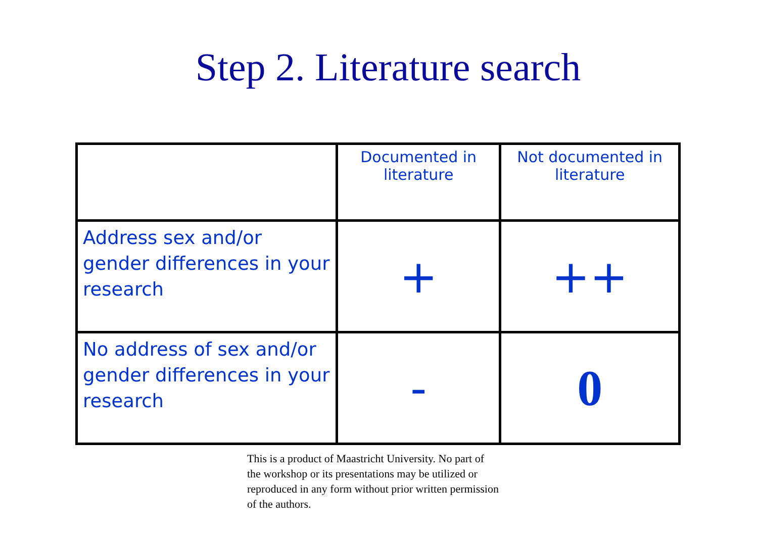Step 2. Literature search
| | Documented in literature | Not documented in literature |
| --- | --- | --- |
| Address sex and/or gender differences in your research | + | ++ |
| No address of sex and/or gender differences in your research | - | 0 |
This is a product of Maastricht University. No part of the workshop or its presentations may be utilized or reproduced in any form without prior written permission of the authors.